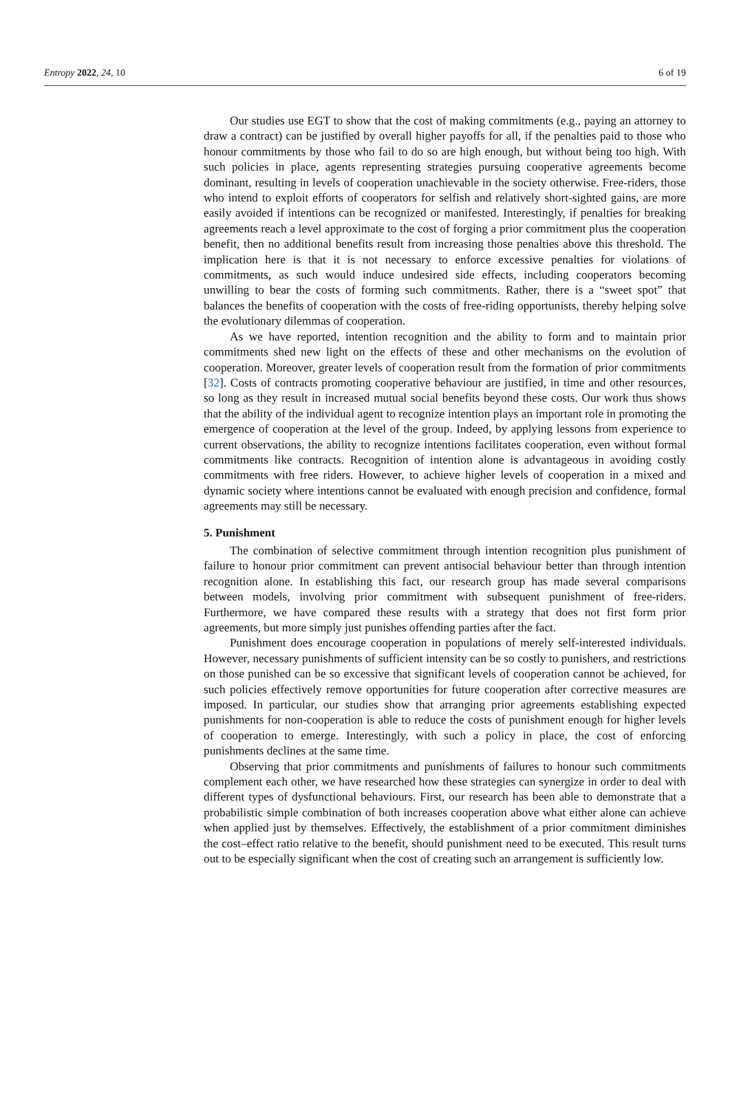Entropy 2022, 24, 10 6 of 19
Our studies use EGT to show that the cost of making commitments (e.g., paying an attorney to draw a contract) can be justified by overall higher payoffs for all, if the penalties paid to those who honour commitments by those who fail to do so are high enough, but without being too high. With such policies in place, agents representing strategies pursuing cooperative agreements become dominant, resulting in levels of cooperation unachievable in the society otherwise. Free-riders, those who intend to exploit efforts of cooperators for selfish and relatively short-sighted gains, are more easily avoided if intentions can be recognized or manifested. Interestingly, if penalties for breaking agreements reach a level approximate to the cost of forging a prior commitment plus the cooperation benefit, then no additional benefits result from increasing those penalties above this threshold. The implication here is that it is not necessary to enforce excessive penalties for violations of commitments, as such would induce undesired side effects, including cooperators becoming unwilling to bear the costs of forming such commitments. Rather, there is a “sweet spot” that balances the benefits of cooperation with the costs of free-riding opportunists, thereby helping solve the evolutionary dilemmas of cooperation.
As we have reported, intention recognition and the ability to form and to maintain prior commitments shed new light on the effects of these and other mechanisms on the evolution of cooperation. Moreover, greater levels of cooperation result from the formation of prior commitments [32]. Costs of contracts promoting cooperative behaviour are justified, in time and other resources, so long as they result in increased mutual social benefits beyond these costs. Our work thus shows that the ability of the individual agent to recognize intention plays an important role in promoting the emergence of cooperation at the level of the group. Indeed, by applying lessons from experience to current observations, the ability to recognize intentions facilitates cooperation, even without formal commitments like contracts. Recognition of intention alone is advantageous in avoiding costly commitments with free riders. However, to achieve higher levels of cooperation in a mixed and dynamic society where intentions cannot be evaluated with enough precision and confidence, formal agreements may still be necessary.
5. Punishment
The combination of selective commitment through intention recognition plus punishment of failure to honour prior commitment can prevent antisocial behaviour better than through intention recognition alone. In establishing this fact, our research group has made several comparisons between models, involving prior commitment with subsequent punishment of free-riders. Furthermore, we have compared these results with a strategy that does not first form prior agreements, but more simply just punishes offending parties after the fact.
Punishment does encourage cooperation in populations of merely self-interested individuals. However, necessary punishments of sufficient intensity can be so costly to punishers, and restrictions on those punished can be so excessive that significant levels of cooperation cannot be achieved, for such policies effectively remove opportunities for future cooperation after corrective measures are imposed. In particular, our studies show that arranging prior agreements establishing expected punishments for non-cooperation is able to reduce the costs of punishment enough for higher levels of cooperation to emerge. Interestingly, with such a policy in place, the cost of enforcing punishments declines at the same time.
Observing that prior commitments and punishments of failures to honour such commitments complement each other, we have researched how these strategies can synergize in order to deal with different types of dysfunctional behaviours. First, our research has been able to demonstrate that a probabilistic simple combination of both increases cooperation above what either alone can achieve when applied just by themselves. Effectively, the establishment of a prior commitment diminishes the cost–effect ratio relative to the benefit, should punishment need to be executed. This result turns out to be especially significant when the cost of creating such an arrangement is sufficiently low.